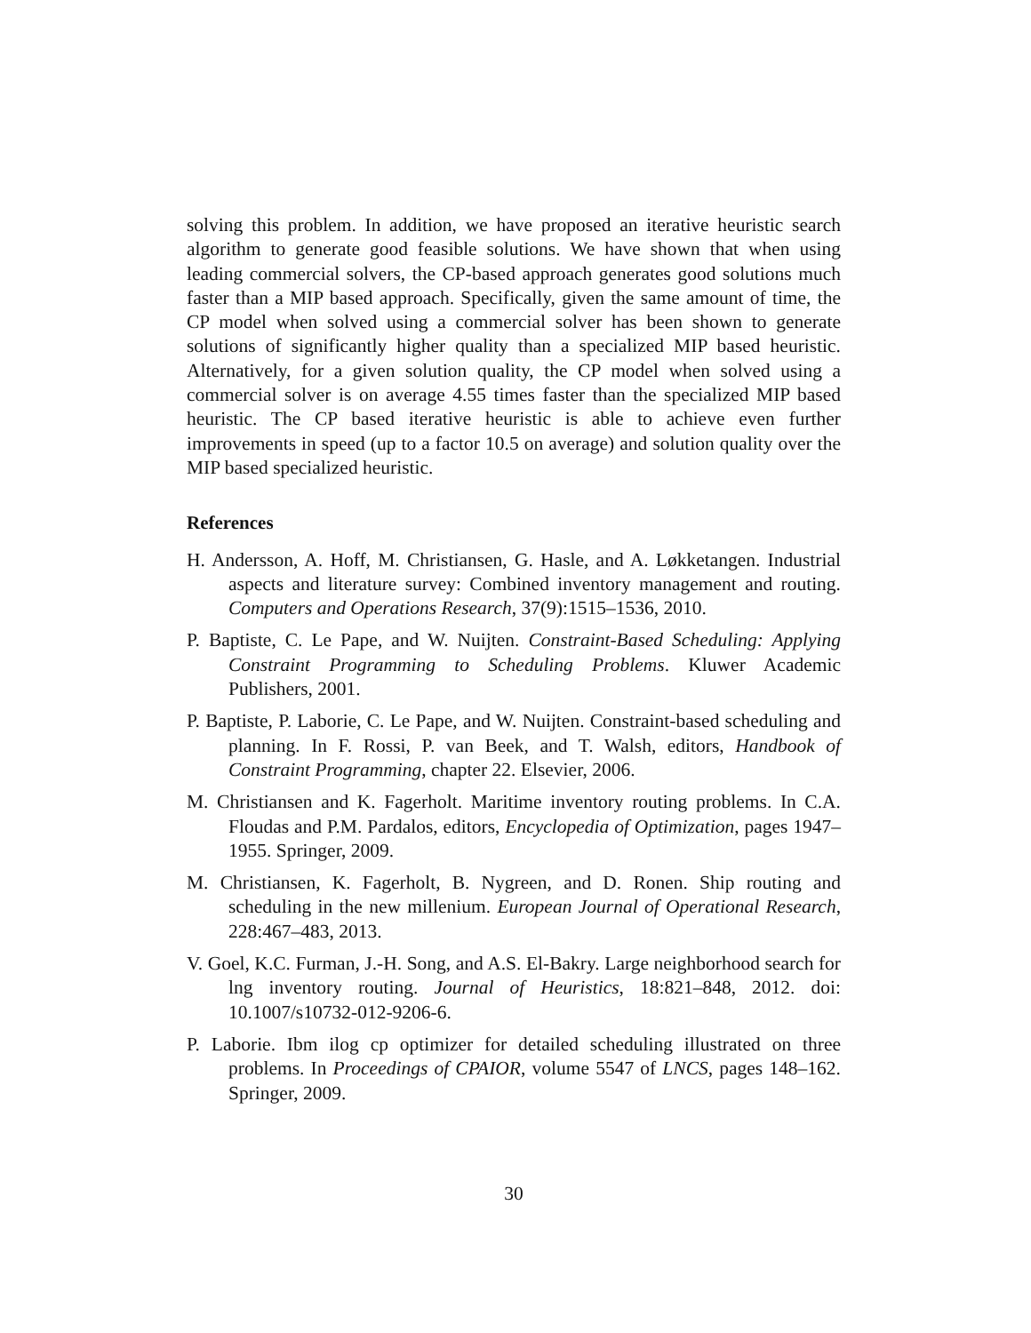solving this problem. In addition, we have proposed an iterative heuristic search algorithm to generate good feasible solutions. We have shown that when using leading commercial solvers, the CP-based approach generates good solutions much faster than a MIP based approach. Specifically, given the same amount of time, the CP model when solved using a commercial solver has been shown to generate solutions of significantly higher quality than a specialized MIP based heuristic. Alternatively, for a given solution quality, the CP model when solved using a commercial solver is on average 4.55 times faster than the specialized MIP based heuristic. The CP based iterative heuristic is able to achieve even further improvements in speed (up to a factor 10.5 on average) and solution quality over the MIP based specialized heuristic.
References
H. Andersson, A. Hoff, M. Christiansen, G. Hasle, and A. Løkketangen. Industrial aspects and literature survey: Combined inventory management and routing. Computers and Operations Research, 37(9):1515–1536, 2010.
P. Baptiste, C. Le Pape, and W. Nuijten. Constraint-Based Scheduling: Applying Constraint Programming to Scheduling Problems. Kluwer Academic Publishers, 2001.
P. Baptiste, P. Laborie, C. Le Pape, and W. Nuijten. Constraint-based scheduling and planning. In F. Rossi, P. van Beek, and T. Walsh, editors, Handbook of Constraint Programming, chapter 22. Elsevier, 2006.
M. Christiansen and K. Fagerholt. Maritime inventory routing problems. In C.A. Floudas and P.M. Pardalos, editors, Encyclopedia of Optimization, pages 1947–1955. Springer, 2009.
M. Christiansen, K. Fagerholt, B. Nygreen, and D. Ronen. Ship routing and scheduling in the new millenium. European Journal of Operational Research, 228:467–483, 2013.
V. Goel, K.C. Furman, J.-H. Song, and A.S. El-Bakry. Large neighborhood search for lng inventory routing. Journal of Heuristics, 18:821–848, 2012. doi: 10.1007/s10732-012-9206-6.
P. Laborie. Ibm ilog cp optimizer for detailed scheduling illustrated on three problems. In Proceedings of CPAIOR, volume 5547 of LNCS, pages 148–162. Springer, 2009.
30